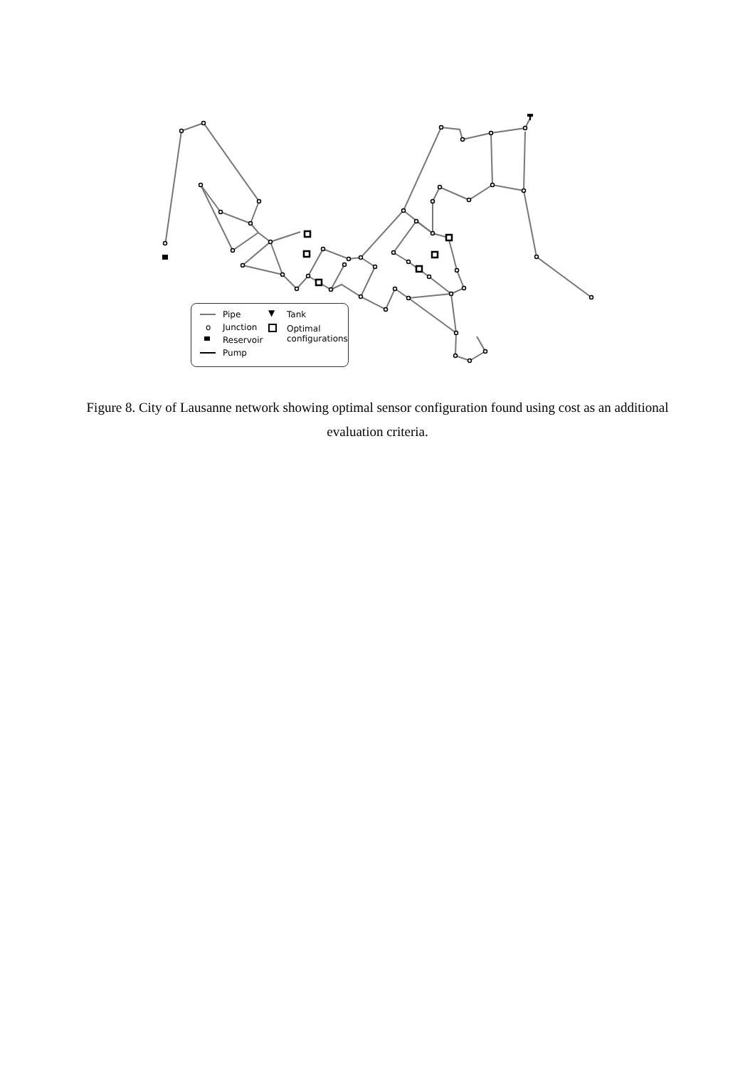Pipe ▼ Tank
o Junction
Optimal
configurations
Reservoir
Pump
Figure 8. City of Lausanne network showing optimal sensor configuration found using cost as an additional evaluation criteria.